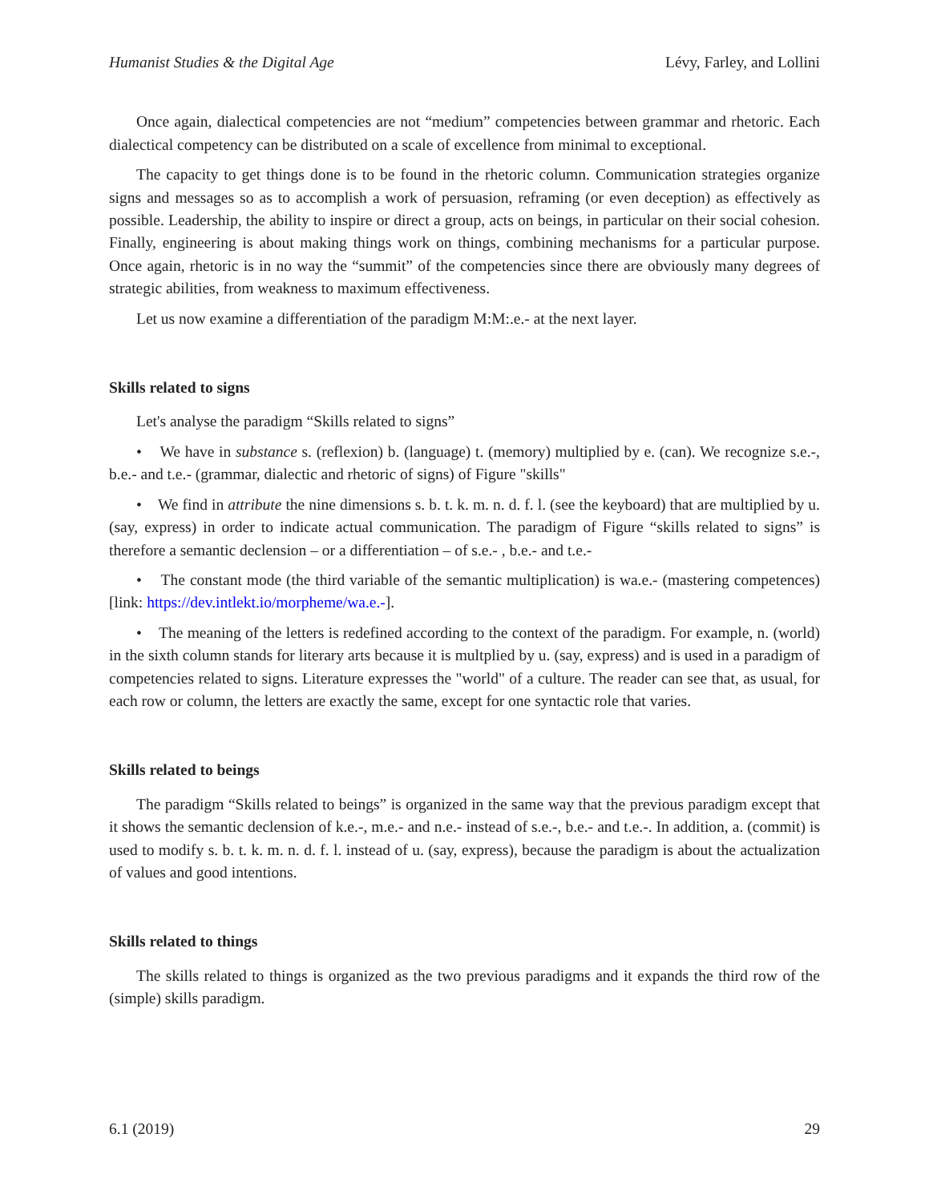Humanist Studies & the Digital Age Lévy, Farley, and Lollini
Once again, dialectical competencies are not “medium” competencies between grammar and rhetoric. Each dialectical competency can be distributed on a scale of excellence from minimal to exceptional.
The capacity to get things done is to be found in the rhetoric column. Communication strategies organize signs and messages so as to accomplish a work of persuasion, reframing (or even deception) as effectively as possible. Leadership, the ability to inspire or direct a group, acts on beings, in particular on their social cohesion. Finally, engineering is about making things work on things, combining mechanisms for a particular purpose. Once again, rhetoric is in no way the “summit” of the competencies since there are obviously many degrees of strategic abilities, from weakness to maximum effectiveness.
Let us now examine a differentiation of the paradigm M:M:.e.- at the next layer.
Skills related to signs
Let's analyse the paradigm “Skills related to signs”
• We have in substance s. (reflexion) b. (language) t. (memory) multiplied by e. (can). We recognize s.e.-, b.e.- and t.e.- (grammar, dialectic and rhetoric of signs) of Figure "skills"
• We find in attribute the nine dimensions s. b. t. k. m. n. d. f. l. (see the keyboard) that are multiplied by u. (say, express) in order to indicate actual communication. The paradigm of Figure “skills related to signs” is therefore a semantic declension – or a differentiation – of s.e.- , b.e.- and t.e.-
• The constant mode (the third variable of the semantic multiplication) is wa.e.- (mastering competences) [link: https://dev.intlekt.io/morpheme/wa.e.-].
• The meaning of the letters is redefined according to the context of the paradigm. For example, n. (world) in the sixth column stands for literary arts because it is multplied by u. (say, express) and is used in a paradigm of competencies related to signs. Literature expresses the "world" of a culture. The reader can see that, as usual, for each row or column, the letters are exactly the same, except for one syntactic role that varies.
Skills related to beings
The paradigm “Skills related to beings” is organized in the same way that the previous paradigm except that it shows the semantic declension of k.e.-, m.e.- and n.e.- instead of s.e.-, b.e.- and t.e.-. In addition, a. (commit) is used to modify s. b. t. k. m. n. d. f. l. instead of u. (say, express), because the paradigm is about the actualization of values and good intentions.
Skills related to things
The skills related to things is organized as the two previous paradigms and it expands the third row of the (simple) skills paradigm.
6.1 (2019) 29